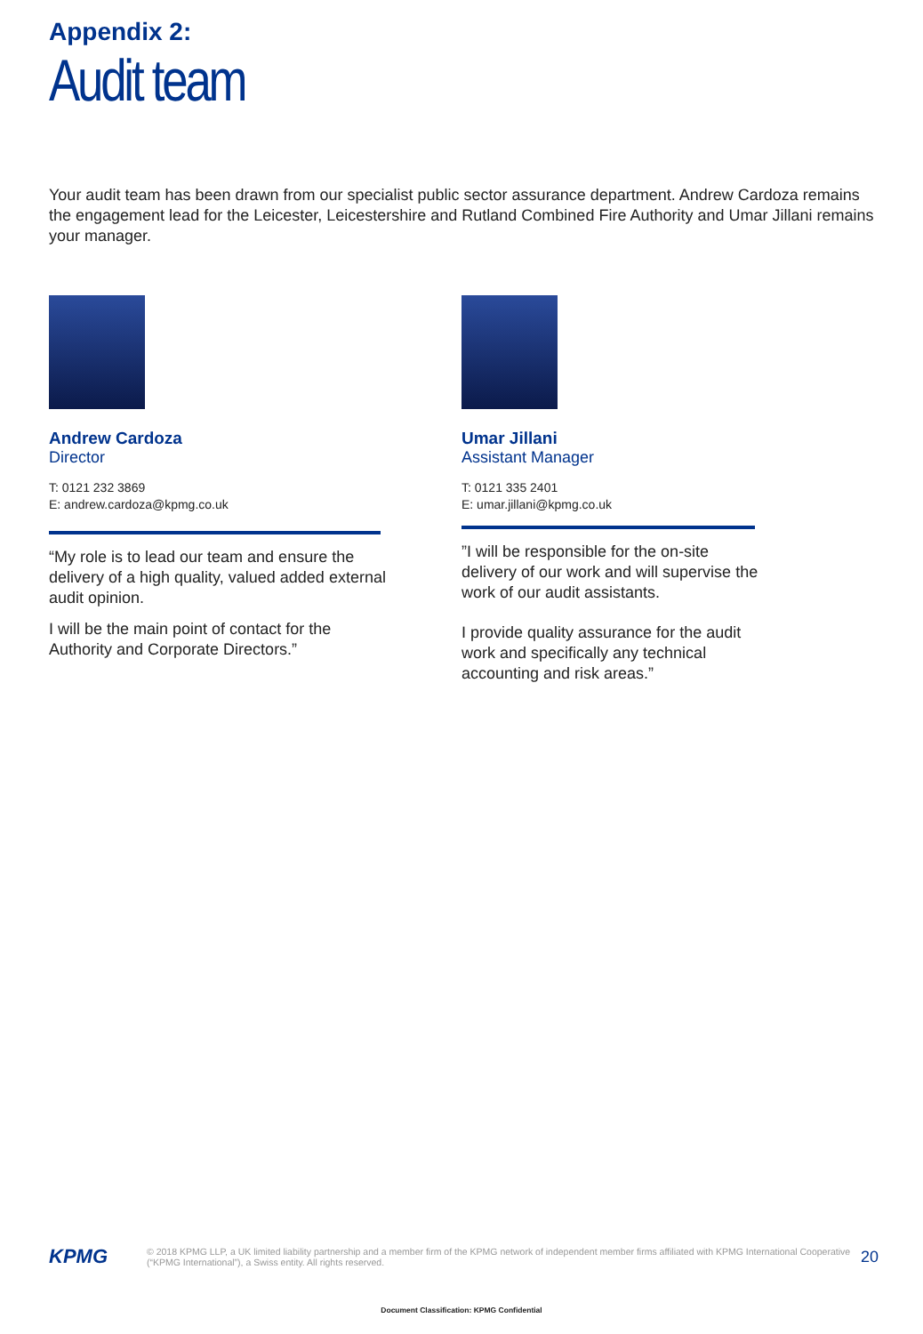Appendix 2:
Audit team
Your audit team has been drawn from our specialist public sector assurance department. Andrew Cardoza remains the engagement lead for the Leicester, Leicestershire and Rutland Combined Fire Authority and Umar Jillani remains your manager.
Andrew Cardoza
Director
T: 0121 232 3869
E: andrew.cardoza@kpmg.co.uk
“My role is to lead our team and ensure the delivery of a high quality, valued added external audit opinion.
I will be the main point of contact for the Authority and Corporate Directors.”
Umar Jillani
Assistant Manager
T: 0121 335 2401
E: umar.jillani@kpmg.co.uk
”I will be responsible for the on-site delivery of our work and will supervise the work of our audit assistants.
I provide quality assurance for the audit work and specifically any technical accounting and risk areas.”
KPMG
© 2018 KPMG LLP, a UK limited liability partnership and a member firm of the KPMG network of independent member firms affiliated with KPMG International Cooperative (“KPMG International”), a Swiss entity. All rights reserved.
20
Document Classification: KPMG Confidential